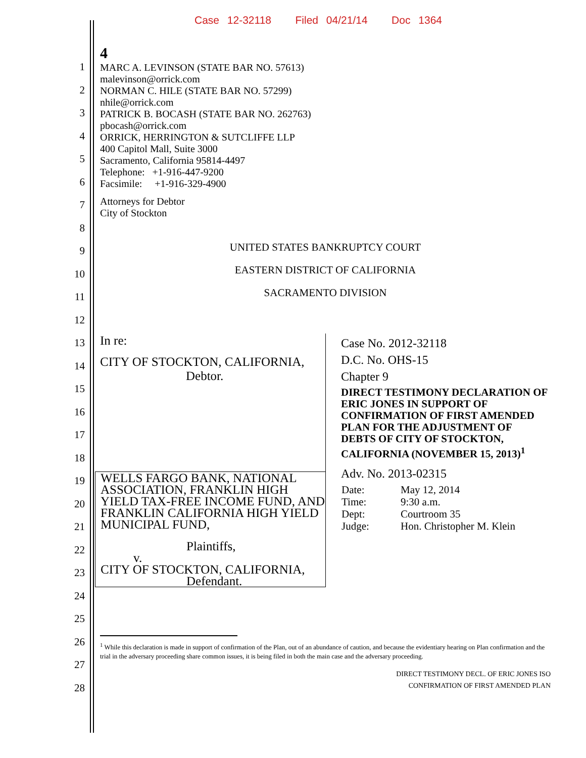Case 12-32118 Filed 04/21/14 Doc 1364
1
2
3
4
5
6
7
8
9
10
11
12
13
14
15
16
17
18
19
20
21
22
23
24
25
26
27
28
4
MARC A. LEVINSON (STATE BAR NO. 57613)
malevinson@orrick.com
NORMAN C. HILE (STATE BAR NO. 57299)
nhile@orrick.com
PATRICK B. BOCASH (STATE BAR NO. 262763)
pbocash@orrick.com
ORRICK, HERRINGTON & SUTCLIFFE LLP
400 Capitol Mall, Suite 3000
Sacramento, California 95814-4497
Telephone: +1-916-447-9200
Facsimile: +1-916-329-4900
Attorneys for Debtor
City of Stockton
UNITED STATES BANKRUPTCY COURT
EASTERN DISTRICT OF CALIFORNIA
SACRAMENTO DIVISION
In re:
CITY OF STOCKTON, CALIFORNIA,
Debtor.
WELLS FARGO BANK, NATIONAL ASSOCIATION, FRANKLIN HIGH YIELD TAX-FREE INCOME FUND, AND FRANKLIN CALIFORNIA HIGH YIELD MUNICIPAL FUND,
Plaintiffs,
v.
CITY OF STOCKTON, CALIFORNIA,
Defendant.
Case No. 2012-32118
D.C. No. OHS-15
Chapter 9
DIRECT TESTIMONY DECLARATION OF ERIC JONES IN SUPPORT OF CONFIRMATION OF FIRST AMENDED PLAN FOR THE ADJUSTMENT OF DEBTS OF CITY OF STOCKTON, CALIFORNIA (NOVEMBER 15, 2013)<sup>1</sup>
Adv. No. 2013-02315
| Date: | May 12, 2014 |
| Time: | 9:30 a.m. |
| Dept: | Courtroom 35 |
| Judge: | Hon. Christopher M. Klein |
<sup>1</sup> While this declaration is made in support of confirmation of the Plan, out of an abundance of caution, and because the evidentiary hearing on Plan confirmation and the trial in the adversary proceeding share common issues, it is being filed in both the main case and the adversary proceeding.
DIRECT TESTIMONY DECL. OF ERIC JONES ISO
CONFIRMATION OF FIRST AMENDED PLAN